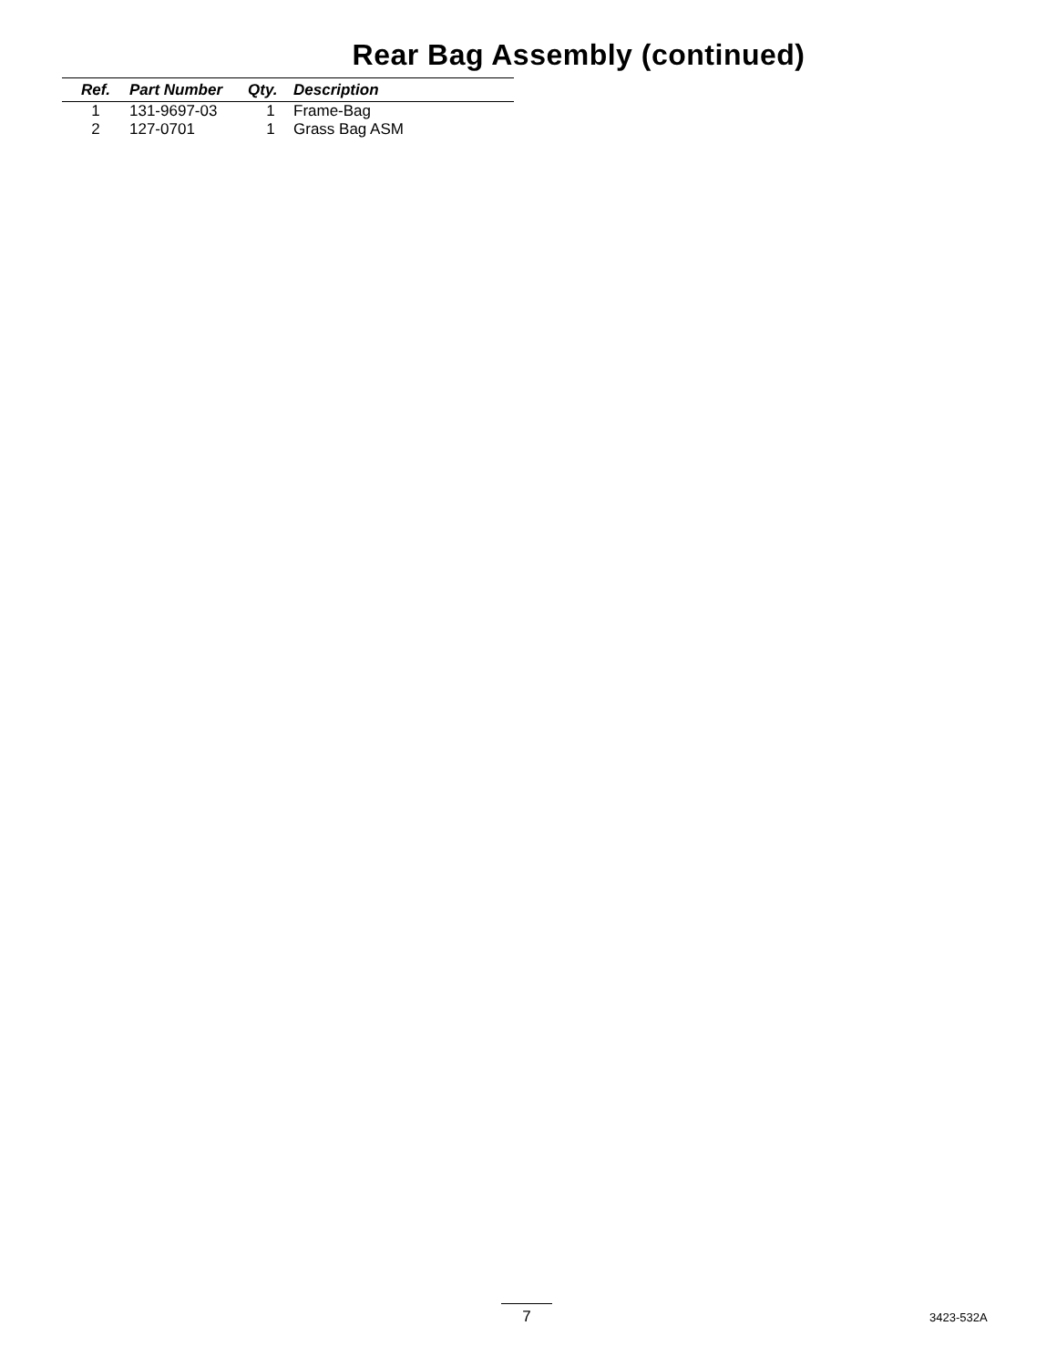Rear Bag Assembly (continued)
| Ref. | Part Number | Qty. | Description |
| --- | --- | --- | --- |
| 1 | 131-9697-03 | 1 | Frame-Bag |
| 2 | 127-0701 | 1 | Grass Bag ASM |
7 3423-532A